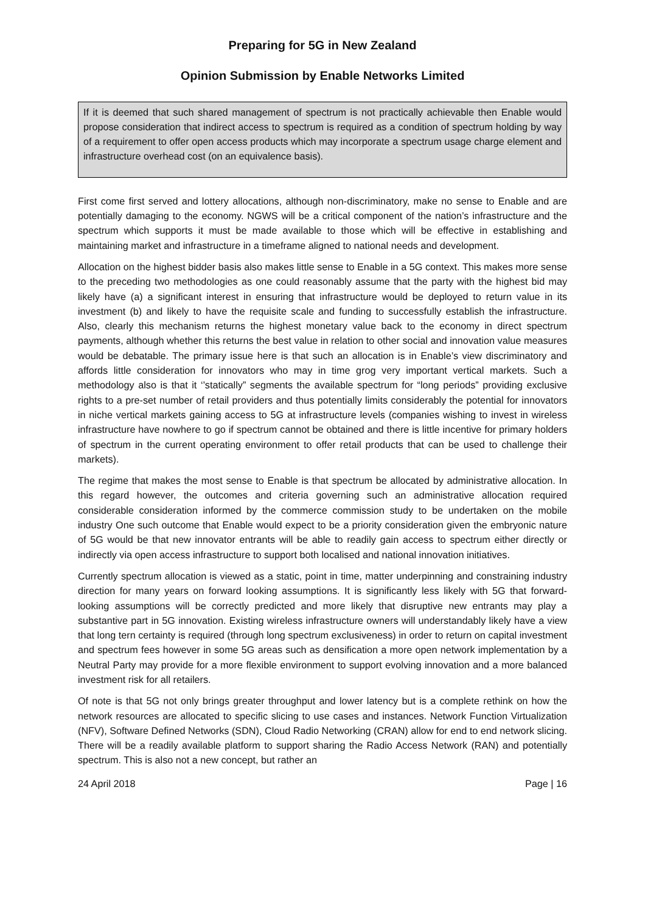Preparing for 5G in New Zealand
Opinion Submission by Enable Networks Limited
If it is deemed that such shared management of spectrum is not practically achievable then Enable would propose consideration that indirect access to spectrum is required as a condition of spectrum holding by way of a requirement to offer open access products which may incorporate a spectrum usage charge element and infrastructure overhead cost (on an equivalence basis).
First come first served and lottery allocations, although non-discriminatory, make no sense to Enable and are potentially damaging to the economy. NGWS will be a critical component of the nation’s infrastructure and the spectrum which supports it must be made available to those which will be effective in establishing and maintaining market and infrastructure in a timeframe aligned to national needs and development.
Allocation on the highest bidder basis also makes little sense to Enable in a 5G context. This makes more sense to the preceding two methodologies as one could reasonably assume that the party with the highest bid may likely have (a) a significant interest in ensuring that infrastructure would be deployed to return value in its investment (b) and likely to have the requisite scale and funding to successfully establish the infrastructure. Also, clearly this mechanism returns the highest monetary value back to the economy in direct spectrum payments, although whether this returns the best value in relation to other social and innovation value measures would be debatable. The primary issue here is that such an allocation is in Enable’s view discriminatory and affords little consideration for innovators who may in time grog very important vertical markets. Such a methodology also is that it ‘’statically” segments the available spectrum for “long periods” providing exclusive rights to a pre-set number of retail providers and thus potentially limits considerably the potential for innovators in niche vertical markets gaining access to 5G at infrastructure levels (companies wishing to invest in wireless infrastructure have nowhere to go if spectrum cannot be obtained and there is little incentive for primary holders of spectrum in the current operating environment to offer retail products that can be used to challenge their markets).
The regime that makes the most sense to Enable is that spectrum be allocated by administrative allocation. In this regard however, the outcomes and criteria governing such an administrative allocation required considerable consideration informed by the commerce commission study to be undertaken on the mobile industry One such outcome that Enable would expect to be a priority consideration given the embryonic nature of 5G would be that new innovator entrants will be able to readily gain access to spectrum either directly or indirectly via open access infrastructure to support both localised and national innovation initiatives.
Currently spectrum allocation is viewed as a static, point in time, matter underpinning and constraining industry direction for many years on forward looking assumptions. It is significantly less likely with 5G that forward-looking assumptions will be correctly predicted and more likely that disruptive new entrants may play a substantive part in 5G innovation. Existing wireless infrastructure owners will understandably likely have a view that long tern certainty is required (through long spectrum exclusiveness) in order to return on capital investment and spectrum fees however in some 5G areas such as densification a more open network implementation by a Neutral Party may provide for a more flexible environment to support evolving innovation and a more balanced investment risk for all retailers.
Of note is that 5G not only brings greater throughput and lower latency but is a complete rethink on how the network resources are allocated to specific slicing to use cases and instances. Network Function Virtualization (NFV), Software Defined Networks (SDN), Cloud Radio Networking (CRAN) allow for end to end network slicing. There will be a readily available platform to support sharing the Radio Access Network (RAN) and potentially spectrum. This is also not a new concept, but rather an
24 April 2018 Page | 16